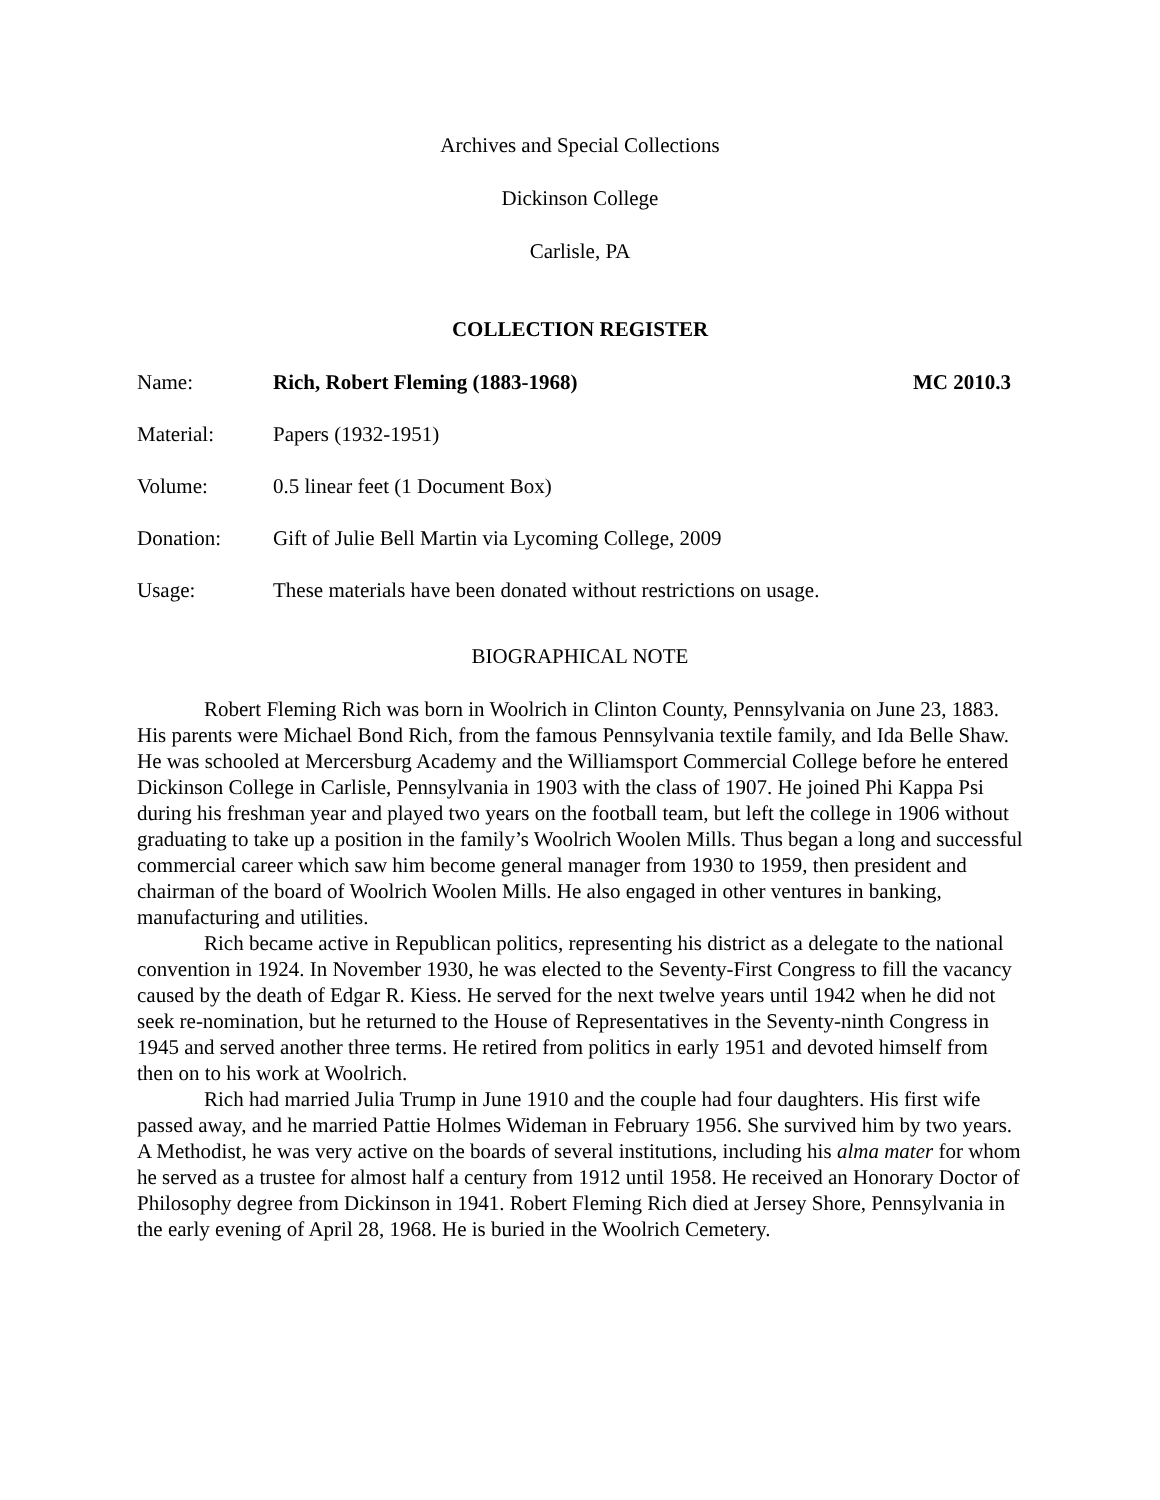Archives and Special Collections
Dickinson College
Carlisle, PA
COLLECTION REGISTER
Name: Rich, Robert Fleming (1883-1968)
MC 2010.3
Material: Papers (1932-1951)
Volume: 0.5 linear feet (1 Document Box)
Donation: Gift of Julie Bell Martin via Lycoming College, 2009
Usage: These materials have been donated without restrictions on usage.
BIOGRAPHICAL NOTE
Robert Fleming Rich was born in Woolrich in Clinton County, Pennsylvania on June 23, 1883. His parents were Michael Bond Rich, from the famous Pennsylvania textile family, and Ida Belle Shaw. He was schooled at Mercersburg Academy and the Williamsport Commercial College before he entered Dickinson College in Carlisle, Pennsylvania in 1903 with the class of 1907. He joined Phi Kappa Psi during his freshman year and played two years on the football team, but left the college in 1906 without graduating to take up a position in the family’s Woolrich Woolen Mills. Thus began a long and successful commercial career which saw him become general manager from 1930 to 1959, then president and chairman of the board of Woolrich Woolen Mills. He also engaged in other ventures in banking, manufacturing and utilities.
Rich became active in Republican politics, representing his district as a delegate to the national convention in 1924. In November 1930, he was elected to the Seventy-First Congress to fill the vacancy caused by the death of Edgar R. Kiess. He served for the next twelve years until 1942 when he did not seek re-nomination, but he returned to the House of Representatives in the Seventy-ninth Congress in 1945 and served another three terms. He retired from politics in early 1951 and devoted himself from then on to his work at Woolrich.
Rich had married Julia Trump in June 1910 and the couple had four daughters. His first wife passed away, and he married Pattie Holmes Wideman in February 1956. She survived him by two years. A Methodist, he was very active on the boards of several institutions, including his alma mater for whom he served as a trustee for almost half a century from 1912 until 1958. He received an Honorary Doctor of Philosophy degree from Dickinson in 1941. Robert Fleming Rich died at Jersey Shore, Pennsylvania in the early evening of April 28, 1968. He is buried in the Woolrich Cemetery.